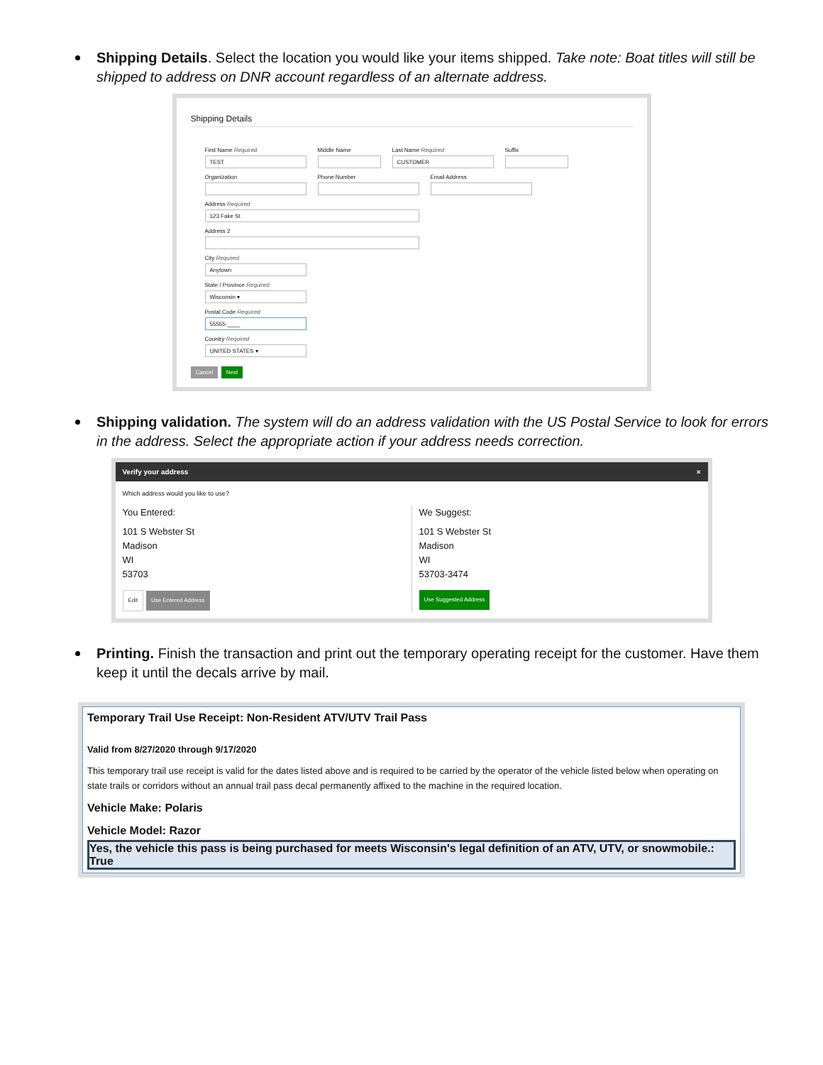Shipping Details. Select the location you would like your items shipped. Take note: Boat titles will still be shipped to address on DNR account regardless of an alternate address.
Shipping Details
First Name Required
TEST
Middle Name
Last Name Required
CUSTOMER
Suffix
Organization Phone Number Email Address
Address Required
123 Fake St
Address 2
City Required
Anytown
State / Province Required
Wisconsin ▾
Postal Code Required
55555-____
Country Required
UNITED STATES ▾
Cancel Next
Shipping validation. The system will do an address validation with the US Postal Service to look for errors in the address. Select the appropriate action if your address needs correction.
Verify your address ×
Which address would you like to use?
You Entered:
101 S Webster St
Madison
WI
53703
Edit Use Entered Address
We Suggest:
101 S Webster St
Madison
WI
53703-3474
Use Suggested Address
Printing. Finish the transaction and print out the temporary operating receipt for the customer. Have them keep it until the decals arrive by mail.
Temporary Trail Use Receipt: Non-Resident ATV/UTV Trail Pass
Valid from 8/27/2020 through 9/17/2020
This temporary trail use receipt is valid for the dates listed above and is required to be carried by the operator of the vehicle listed below when operating on state trails or corridors without an annual trail pass decal permanently affixed to the machine in the required location.
Vehicle Make: Polaris
Vehicle Model: Razor
Yes, the vehicle this pass is being purchased for meets Wisconsin's legal definition of an ATV, UTV, or snowmobile.: True